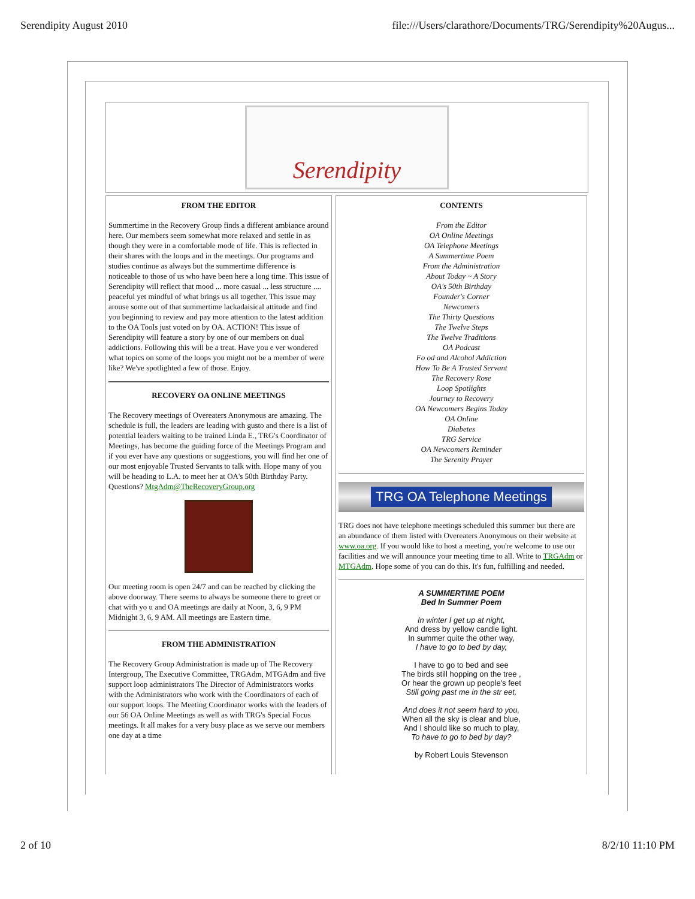Serendipity August 2010 file:///Users/clarathore/Documents/TRG/Serendipity%20Augus...
Serendipity
FROM THE EDITOR
Summertime in the Recovery Group finds a different ambiance around here. Our members seem somewhat more relaxed and settle in as though they were in a comfortable mode of life. This is reflected in their shares with the loops and in the meetings. Our programs and studies continue as always but the summertime difference is noticeable to those of us who have been here a long time. This issue of Serendipity will reflect that mood ... more casual ... less structure .... peaceful yet mindful of what brings us all together. This issue may arouse some out of that summertime lackadaisical attitude and find you beginning to review and pay more attention to the latest addition to the OA Tools just voted on by OA. ACTION! This issue of Serendipity will feature a story by one of our members on dual addictions. Following this will be a treat. Have you e ver wondered what topics on some of the loops you might not be a member of were like? We've spotlighted a few of those. Enjoy.
RECOVERY OA ONLINE MEETINGS
The Recovery meetings of Overeaters Anonymous are amazing. The schedule is full, the leaders are leading with gusto and there is a list of potential leaders waiting to be trained Linda E., TRG's Coordinator of Meetings, has become the guiding force of the Meetings Program and if you ever have any questions or suggestions, you will find her one of our most enjoyable Trusted Servants to talk with. Hope many of you will be heading to L.A. to meet her at OA's 50th Birthday Party. Questions? MtgAdm@TheRecoveryGroup.org
Our meeting room is open 24/7 and can be reached by clicking the above doorway. There seems to always be someone there to greet or chat with yo u and OA meetings are daily at Noon, 3, 6, 9 PM Midnight 3, 6, 9 AM. All meetings are Eastern time.
FROM THE ADMINISTRATION
The Recovery Group Administration is made up of The Recovery Intergroup, The Executive Committee, TRGAdm, MTGAdm and five support loop administrators The Director of Administrators works with the Administrators who work with the Coordinators of each of our support loops. The Meeting Coordinator works with the leaders of our 56 OA Online Meetings as well as with TRG's Special Focus meetings. It all makes for a very busy place as we serve our members one day at a time
CONTENTS
From the Editor
OA Online Meetings
OA Telephone Meetings
A Summertime Poem
From the Administration
About Today ~ A Story
OA's 50th Birthday
Founder's Corner
Newcomers
The Thirty Questions
The Twelve Steps
The Twelve Traditions
OA Podcast
Fo od and Alcohol Addiction
How To Be A Trusted Servant
The Recovery Rose
Loop Spotlights
Journey to Recovery
OA Newcomers Begins Today
OA Online
Diabetes
TRG Service
OA Newcomers Reminder
The Serenity Prayer
TRG OA Telephone Meetings
TRG does not have telephone meetings scheduled this summer but there are an abundance of them listed with Overeaters Anonymous on their website at www.oa.org. If you would like to host a meeting, you're welcome to use our facilities and we will announce your meeting time to all. Write to TRGAdm or MTGAdm. Hope some of you can do this. It's fun, fulfilling and needed.
A SUMMERTIME POEM
Bed In Summer Poem
In winter I get up at night,
And dress by yellow candle light.
In summer quite the other way,
I have to go to bed by day,
I have to go to bed and see
The birds still hopping on the tree ,
Or hear the grown up people's feet
Still going past me in the str eet,
And does it not seem hard to you,
When all the sky is clear and blue,
And I should like so much to play,
To have to go to bed by day?
by Robert Louis Stevenson
2 of 10 8/2/10 11:10 PM